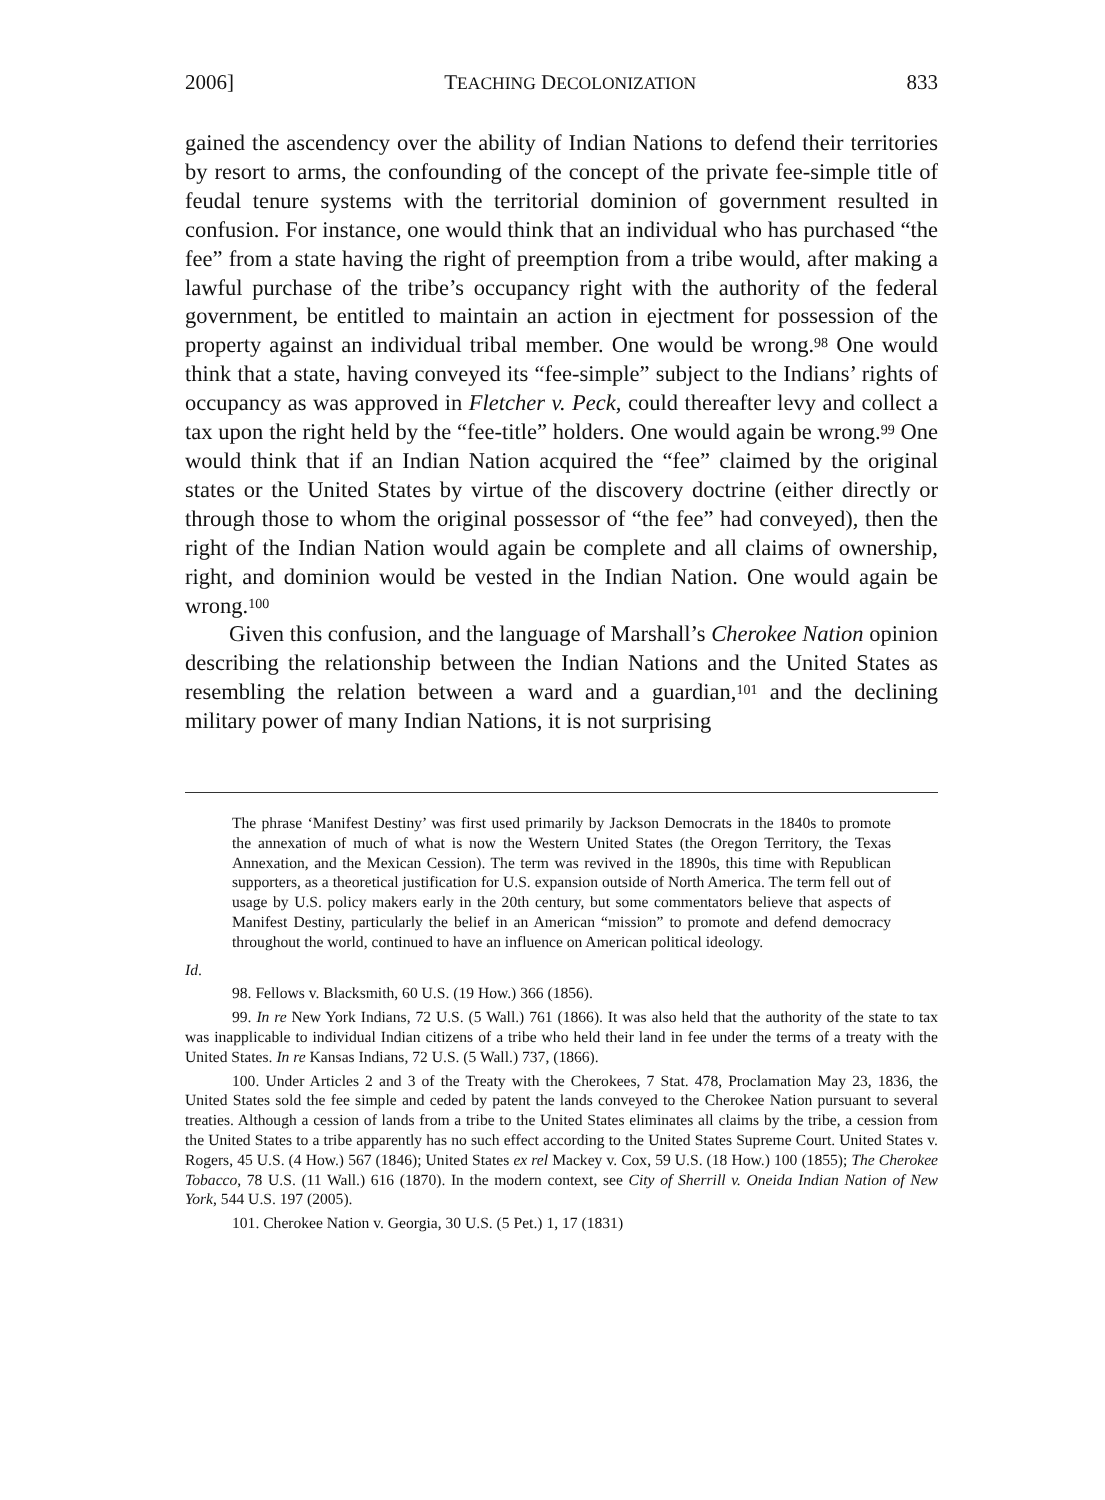2006] TEACHING DECOLONIZATION 833
gained the ascendency over the ability of Indian Nations to defend their territories by resort to arms, the confounding of the concept of the private fee-simple title of feudal tenure systems with the territorial dominion of government resulted in confusion. For instance, one would think that an individual who has purchased “the fee” from a state having the right of preemption from a tribe would, after making a lawful purchase of the tribe’s occupancy right with the authority of the federal government, be entitled to maintain an action in ejectment for possession of the property against an individual tribal member. One would be wrong.<sup>98</sup> One would think that a state, having conveyed its “fee-simple” subject to the Indians’ rights of occupancy as was approved in Fletcher v. Peck, could thereafter levy and collect a tax upon the right held by the “fee-title” holders. One would again be wrong.<sup>99</sup> One would think that if an Indian Nation acquired the “fee” claimed by the original states or the United States by virtue of the discovery doctrine (either directly or through those to whom the original possessor of “the fee” had conveyed), then the right of the Indian Nation would again be complete and all claims of ownership, right, and dominion would be vested in the Indian Nation. One would again be wrong.<sup>100</sup>
Given this confusion, and the language of Marshall’s Cherokee Nation opinion describing the relationship between the Indian Nations and the United States as resembling the relation between a ward and a guardian,<sup>101</sup> and the declining military power of many Indian Nations, it is not surprising
The phrase ‘Manifest Destiny’ was first used primarily by Jackson Democrats in the 1840s to promote the annexation of much of what is now the Western United States (the Oregon Territory, the Texas Annexation, and the Mexican Cession). The term was revived in the 1890s, this time with Republican supporters, as a theoretical justification for U.S. expansion outside of North America. The term fell out of usage by U.S. policy makers early in the 20th century, but some commentators believe that aspects of Manifest Destiny, particularly the belief in an American “mission” to promote and defend democracy throughout the world, continued to have an influence on American political ideology.
Id.
98. Fellows v. Blacksmith, 60 U.S. (19 How.) 366 (1856).
99. In re New York Indians, 72 U.S. (5 Wall.) 761 (1866). It was also held that the authority of the state to tax was inapplicable to individual Indian citizens of a tribe who held their land in fee under the terms of a treaty with the United States. In re Kansas Indians, 72 U.S. (5 Wall.) 737, (1866).
100. Under Articles 2 and 3 of the Treaty with the Cherokees, 7 Stat. 478, Proclamation May 23, 1836, the United States sold the fee simple and ceded by patent the lands conveyed to the Cherokee Nation pursuant to several treaties. Although a cession of lands from a tribe to the United States eliminates all claims by the tribe, a cession from the United States to a tribe apparently has no such effect according to the United States Supreme Court. United States v. Rogers, 45 U.S. (4 How.) 567 (1846); United States ex rel Mackey v. Cox, 59 U.S. (18 How.) 100 (1855); The Cherokee Tobacco, 78 U.S. (11 Wall.) 616 (1870). In the modern context, see City of Sherrill v. Oneida Indian Nation of New York, 544 U.S. 197 (2005).
101. Cherokee Nation v. Georgia, 30 U.S. (5 Pet.) 1, 17 (1831)